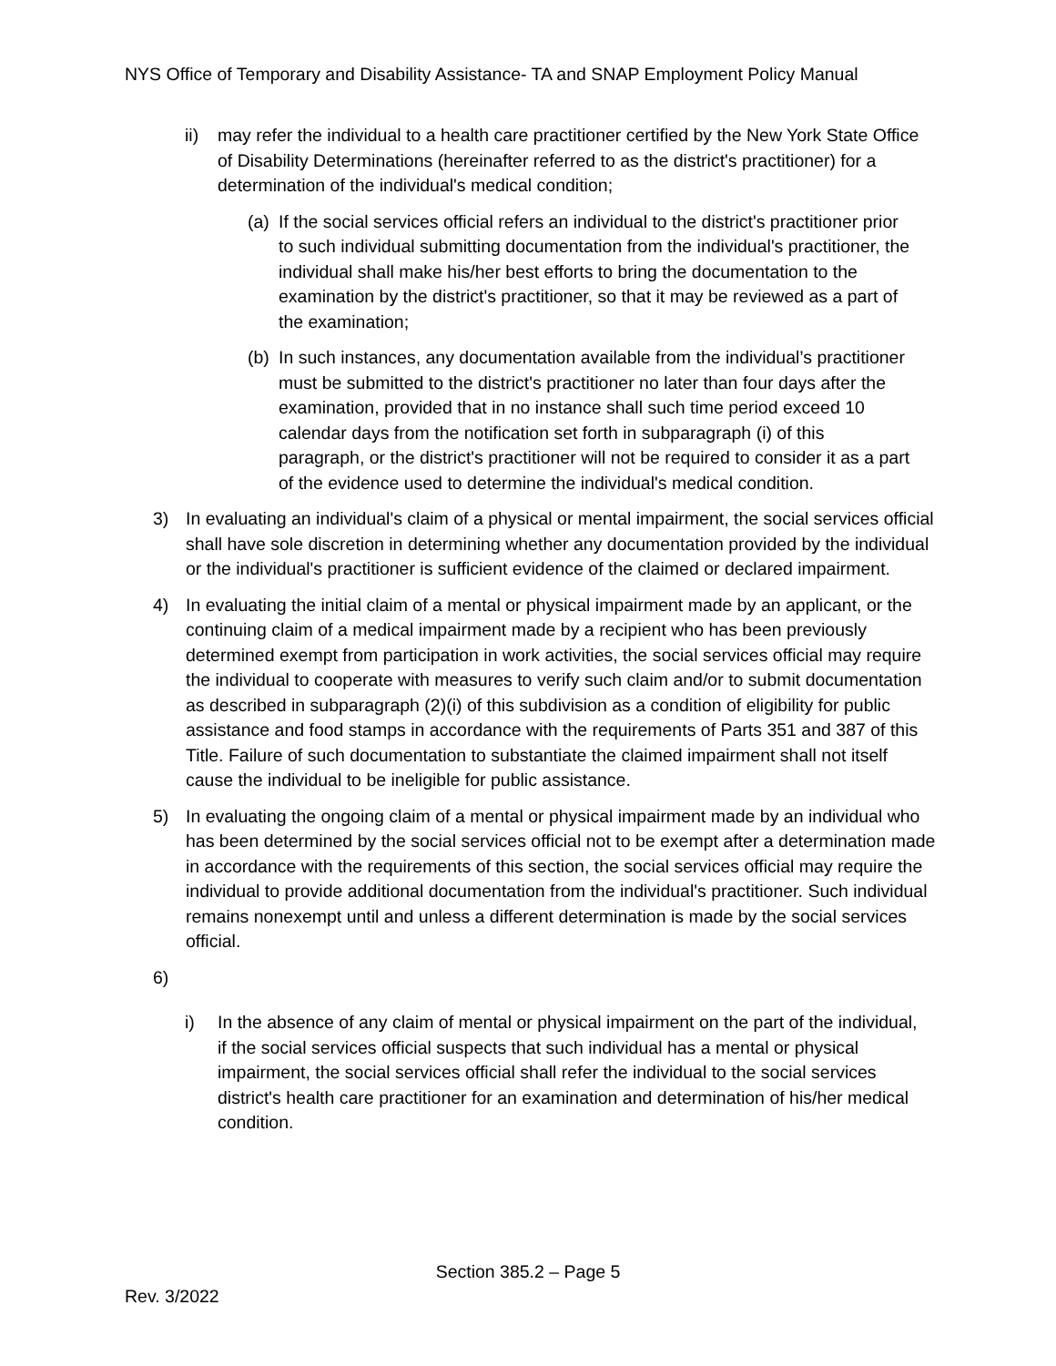NYS Office of Temporary and Disability Assistance- TA and SNAP Employment Policy Manual
ii) may refer the individual to a health care practitioner certified by the New York State Office of Disability Determinations (hereinafter referred to as the district's practitioner) for a determination of the individual's medical condition;
(a) If the social services official refers an individual to the district's practitioner prior to such individual submitting documentation from the individual's practitioner, the individual shall make his/her best efforts to bring the documentation to the examination by the district's practitioner, so that it may be reviewed as a part of the examination;
(b) In such instances, any documentation available from the individual’s practitioner must be submitted to the district's practitioner no later than four days after the examination, provided that in no instance shall such time period exceed 10 calendar days from the notification set forth in subparagraph (i) of this paragraph, or the district's practitioner will not be required to consider it as a part of the evidence used to determine the individual's medical condition.
3) In evaluating an individual's claim of a physical or mental impairment, the social services official shall have sole discretion in determining whether any documentation provided by the individual or the individual's practitioner is sufficient evidence of the claimed or declared impairment.
4) In evaluating the initial claim of a mental or physical impairment made by an applicant, or the continuing claim of a medical impairment made by a recipient who has been previously determined exempt from participation in work activities, the social services official may require the individual to cooperate with measures to verify such claim and/or to submit documentation as described in subparagraph (2)(i) of this subdivision as a condition of eligibility for public assistance and food stamps in accordance with the requirements of Parts 351 and 387 of this Title. Failure of such documentation to substantiate the claimed impairment shall not itself cause the individual to be ineligible for public assistance.
5) In evaluating the ongoing claim of a mental or physical impairment made by an individual who has been determined by the social services official not to be exempt after a determination made in accordance with the requirements of this section, the social services official may require the individual to provide additional documentation from the individual's practitioner. Such individual remains nonexempt until and unless a different determination is made by the social services official.
6)
i) In the absence of any claim of mental or physical impairment on the part of the individual, if the social services official suspects that such individual has a mental or physical impairment, the social services official shall refer the individual to the social services district's health care practitioner for an examination and determination of his/her medical condition.
Section 385.2 – Page 5
Rev. 3/2022